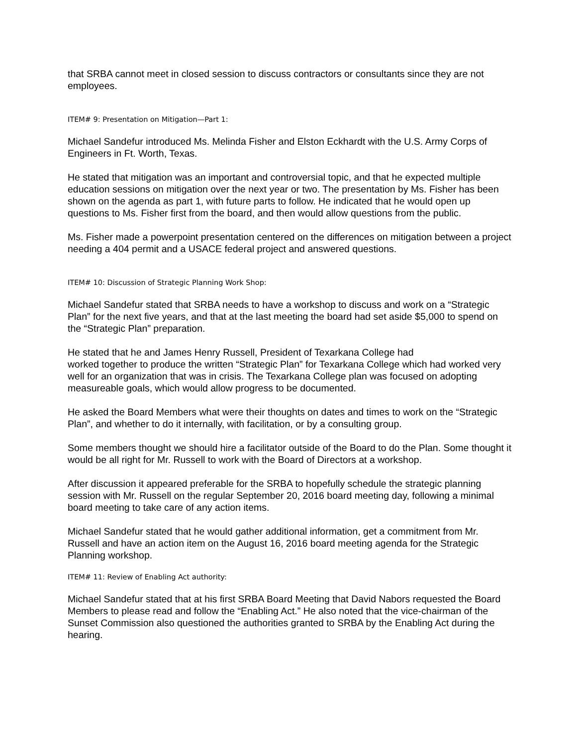that SRBA cannot meet in closed session to discuss contractors or consultants since they are not employees.
ITEM# 9: Presentation on Mitigation—Part 1:
Michael Sandefur introduced Ms. Melinda Fisher and Elston Eckhardt with the U.S. Army Corps of Engineers in Ft. Worth, Texas.
He stated that mitigation was an important and controversial topic, and that he expected multiple education sessions on mitigation over the next year or two. The presentation by Ms. Fisher has been shown on the agenda as part 1, with future parts to follow. He indicated that he would open up questions to Ms. Fisher first from the board, and then would allow questions from the public.
Ms. Fisher made a powerpoint presentation centered on the differences on mitigation between a project needing a 404 permit and a USACE federal project and answered questions.
ITEM# 10: Discussion of Strategic Planning Work Shop:
Michael Sandefur stated that SRBA needs to have a workshop to discuss and work on a “Strategic Plan” for the next five years, and that at the last meeting the board had set aside $5,000 to spend on the “Strategic Plan” preparation.
He stated that he and James Henry Russell, President of Texarkana College had
worked together to produce the written “Strategic Plan” for Texarkana College which had worked very well for an organization that was in crisis. The Texarkana College plan was focused on adopting measureable goals, which would allow progress to be documented.
He asked the Board Members what were their thoughts on dates and times to work on the “Strategic Plan”, and whether to do it internally, with facilitation, or by a consulting group.
Some members thought we should hire a facilitator outside of the Board to do the Plan. Some thought it would be all right for Mr. Russell to work with the Board of Directors at a workshop.
After discussion it appeared preferable for the SRBA to hopefully schedule the strategic planning session with Mr. Russell on the regular September 20, 2016 board meeting day, following a minimal board meeting to take care of any action items.
Michael Sandefur stated that he would gather additional information, get a commitment from Mr. Russell and have an action item on the August 16, 2016 board meeting agenda for the Strategic Planning workshop.
ITEM# 11: Review of Enabling Act authority:
Michael Sandefur stated that at his first SRBA Board Meeting that David Nabors requested the Board Members to please read and follow the “Enabling Act.” He also noted that the vice-chairman of the Sunset Commission also questioned the authorities granted to SRBA by the Enabling Act during the hearing.